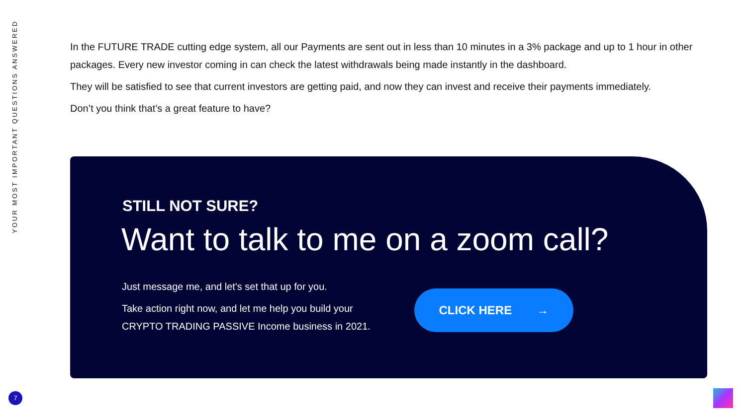YOUR MOST IMPORTANT QUESTIONS ANSWERED
In the FUTURE TRADE cutting edge system, all our Payments are sent out in less than 10 minutes in a 3% package and up to 1 hour in other packages. Every new investor coming in can check the latest withdrawals being made instantly in the dashboard.
They will be satisfied to see that current investors are getting paid, and now they can invest and receive their payments immediately.
Don’t you think that’s a great feature to have?
STILL NOT SURE?
Want to talk to me on a zoom call?
Just message me, and let's set that up for you.
Take action right now, and let me help you build your
CRYPTO TRADING PASSIVE Income business in 2021.
CLICK HERE →
7